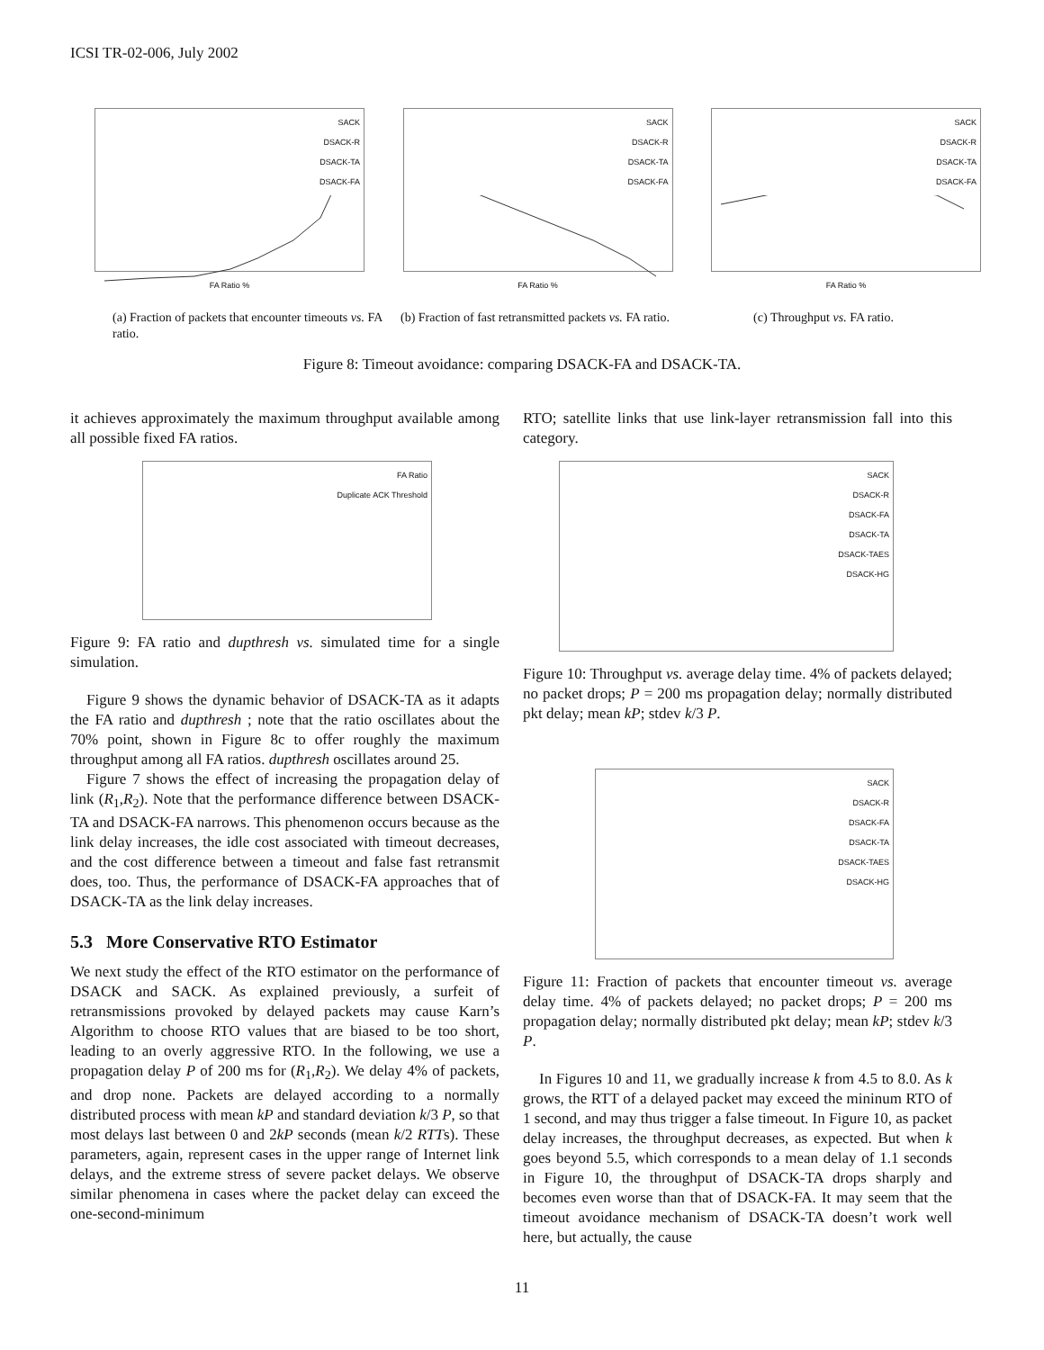ICSI TR-02-006, July 2002
SACK
DSACK-R
DSACK-TA
DSACK-FA
FA Ratio %
SACK
DSACK-R
DSACK-TA
DSACK-FA
FA Ratio %
SACK
DSACK-R
DSACK-TA
DSACK-FA
FA Ratio %
(a) Fraction of packets that encounter timeouts vs. FA ratio.
(b) Fraction of fast retransmitted packets vs. FA ratio.
(c) Throughput vs. FA ratio.
Figure 8: Timeout avoidance: comparing DSACK-FA and DSACK-TA.
it achieves approximately the maximum throughput available among all possible fixed FA ratios.
FA Ratio
Duplicate ACK Threshold
Figure 9: FA ratio and dupthresh vs. simulated time for a single simulation.
Figure 9 shows the dynamic behavior of DSACK-TA as it adapts the FA ratio and dupthresh ; note that the ratio oscillates about the 70% point, shown in Figure 8c to offer roughly the maximum throughput among all FA ratios. dupthresh oscillates around 25.
Figure 7 shows the effect of increasing the propagation delay of link (R<sub>1</sub>,R<sub>2</sub>). Note that the performance difference between DSACK-TA and DSACK-FA narrows. This phenomenon occurs because as the link delay increases, the idle cost associated with timeout decreases, and the cost difference between a timeout and false fast retransmit does, too. Thus, the performance of DSACK-FA approaches that of DSACK-TA as the link delay increases.
5.3 More Conservative RTO Estimator
We next study the effect of the RTO estimator on the performance of DSACK and SACK. As explained previously, a surfeit of retransmissions provoked by delayed packets may cause Karn’s Algorithm to choose RTO values that are biased to be too short, leading to an overly aggressive RTO. In the following, we use a propagation delay P of 200 ms for (R<sub>1</sub>,R<sub>2</sub>). We delay 4% of packets, and drop none. Packets are delayed according to a normally distributed process with mean kP and standard deviation k/3 P, so that most delays last between 0 and 2kP seconds (mean k/2 RTTs). These parameters, again, represent cases in the upper range of Internet link delays, and the extreme stress of severe packet delays. We observe similar phenomena in cases where the packet delay can exceed the one-second-minimum
RTO; satellite links that use link-layer retransmission fall into this category.
SACK
DSACK-R
DSACK-FA
DSACK-TA
DSACK-TAES
DSACK-HG
Figure 10: Throughput vs. average delay time. 4% of packets delayed; no packet drops; P = 200 ms propagation delay; normally distributed pkt delay; mean kP; stdev k/3 P.
SACK
DSACK-R
DSACK-FA
DSACK-TA
DSACK-TAES
DSACK-HG
Figure 11: Fraction of packets that encounter timeout vs. average delay time. 4% of packets delayed; no packet drops; P = 200 ms propagation delay; normally distributed pkt delay; mean kP; stdev k/3 P.
In Figures 10 and 11, we gradually increase k from 4.5 to 8.0. As k grows, the RTT of a delayed packet may exceed the mininum RTO of 1 second, and may thus trigger a false timeout. In Figure 10, as packet delay increases, the throughput decreases, as expected. But when k goes beyond 5.5, which corresponds to a mean delay of 1.1 seconds in Figure 10, the throughput of DSACK-TA drops sharply and becomes even worse than that of DSACK-FA. It may seem that the timeout avoidance mechanism of DSACK-TA doesn’t work well here, but actually, the cause
11